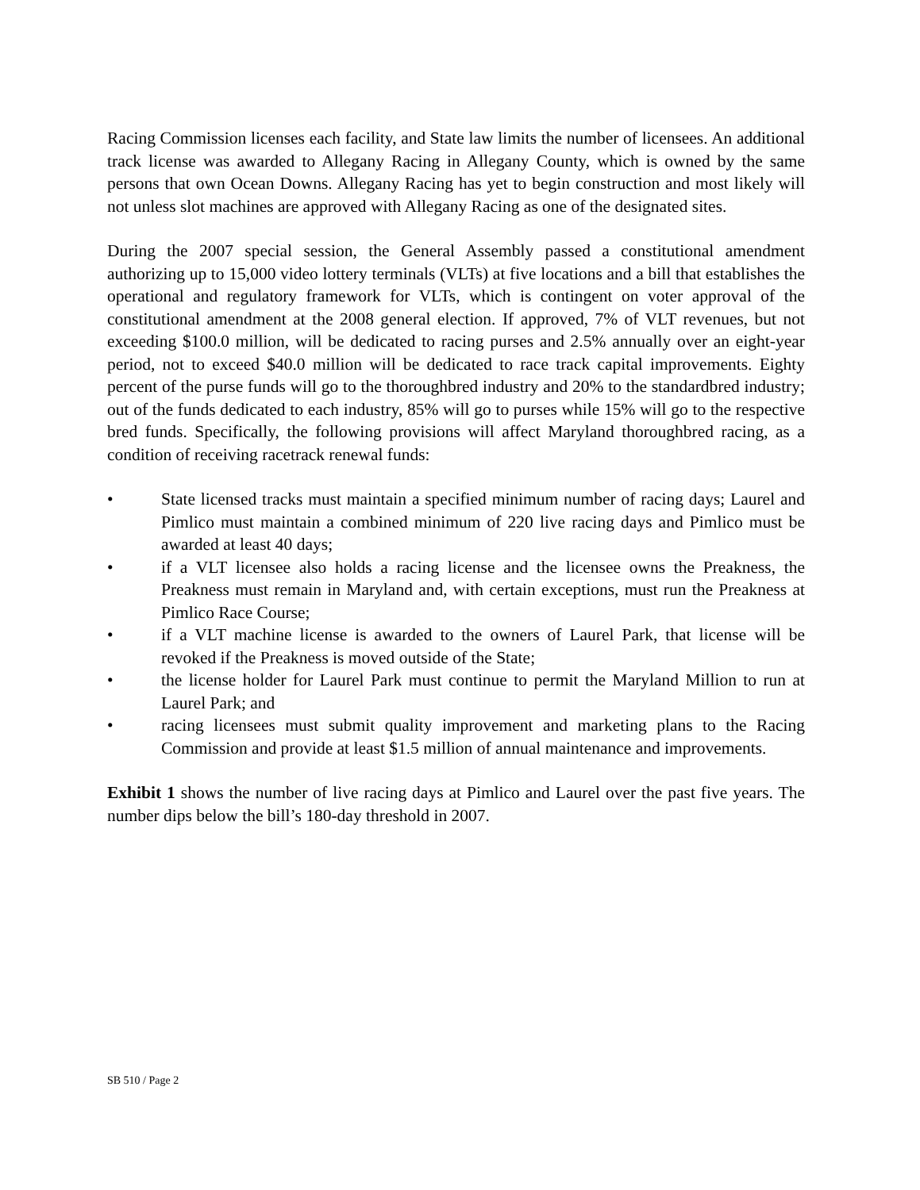Racing Commission licenses each facility, and State law limits the number of licensees. An additional track license was awarded to Allegany Racing in Allegany County, which is owned by the same persons that own Ocean Downs. Allegany Racing has yet to begin construction and most likely will not unless slot machines are approved with Allegany Racing as one of the designated sites.
During the 2007 special session, the General Assembly passed a constitutional amendment authorizing up to 15,000 video lottery terminals (VLTs) at five locations and a bill that establishes the operational and regulatory framework for VLTs, which is contingent on voter approval of the constitutional amendment at the 2008 general election. If approved, 7% of VLT revenues, but not exceeding $100.0 million, will be dedicated to racing purses and 2.5% annually over an eight-year period, not to exceed $40.0 million will be dedicated to race track capital improvements. Eighty percent of the purse funds will go to the thoroughbred industry and 20% to the standardbred industry; out of the funds dedicated to each industry, 85% will go to purses while 15% will go to the respective bred funds. Specifically, the following provisions will affect Maryland thoroughbred racing, as a condition of receiving racetrack renewal funds:
• State licensed tracks must maintain a specified minimum number of racing days; Laurel and Pimlico must maintain a combined minimum of 220 live racing days and Pimlico must be awarded at least 40 days;
• if a VLT licensee also holds a racing license and the licensee owns the Preakness, the Preakness must remain in Maryland and, with certain exceptions, must run the Preakness at Pimlico Race Course;
• if a VLT machine license is awarded to the owners of Laurel Park, that license will be revoked if the Preakness is moved outside of the State;
• the license holder for Laurel Park must continue to permit the Maryland Million to run at Laurel Park; and
• racing licensees must submit quality improvement and marketing plans to the Racing Commission and provide at least $1.5 million of annual maintenance and improvements.
Exhibit 1 shows the number of live racing days at Pimlico and Laurel over the past five years. The number dips below the bill’s 180-day threshold in 2007.
SB 510 / Page 2